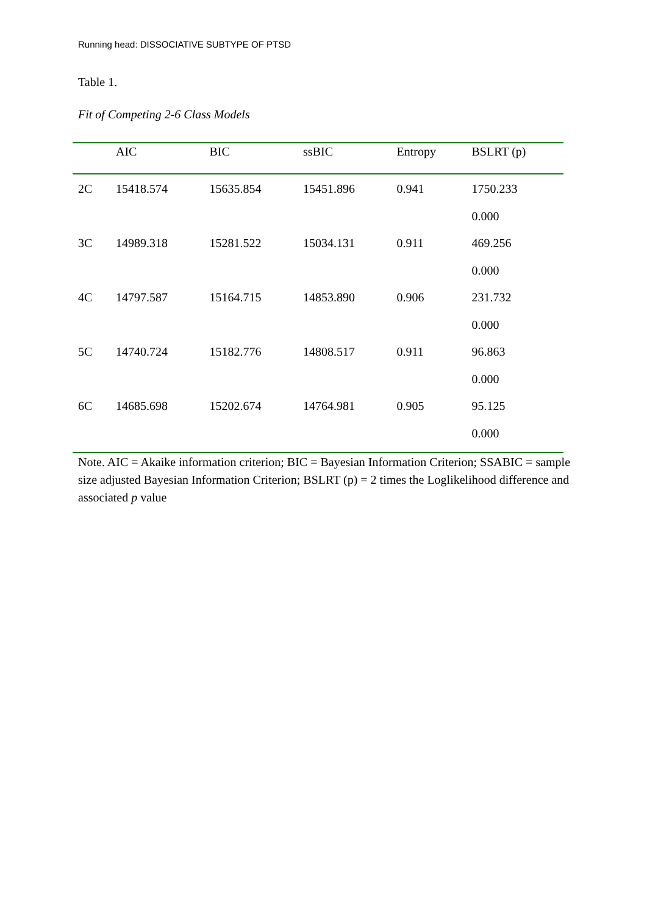Running head: DISSOCIATIVE SUBTYPE OF PTSD
Table 1.
Fit of Competing 2-6 Class Models
| | AIC | BIC | ssBIC | Entropy | BSLRT (p) |
| --- | --- | --- | --- | --- | --- |
| 2C | 15418.574 | 15635.854 | 15451.896 | 0.941 | 1750.233 |
| | | | | | 0.000 |
| 3C | 14989.318 | 15281.522 | 15034.131 | 0.911 | 469.256 |
| | | | | | 0.000 |
| 4C | 14797.587 | 15164.715 | 14853.890 | 0.906 | 231.732 |
| | | | | | 0.000 |
| 5C | 14740.724 | 15182.776 | 14808.517 | 0.911 | 96.863 |
| | | | | | 0.000 |
| 6C | 14685.698 | 15202.674 | 14764.981 | 0.905 | 95.125 |
| | | | | | 0.000 |
Note. AIC = Akaike information criterion; BIC = Bayesian Information Criterion; SSABIC = sample size adjusted Bayesian Information Criterion; BSLRT (p) = 2 times the Loglikelihood difference and associated p value